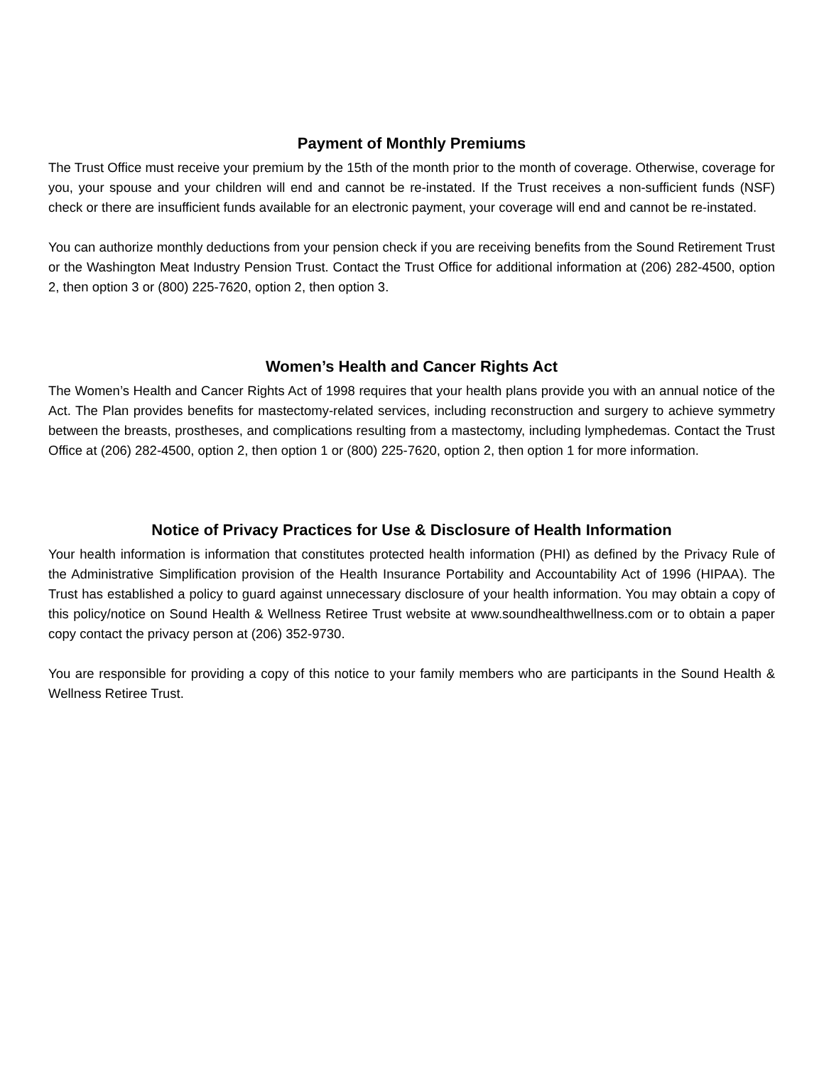Payment of Monthly Premiums
The Trust Office must receive your premium by the 15th of the month prior to the month of coverage. Otherwise, coverage for you, your spouse and your children will end and cannot be re-instated. If the Trust receives a non-sufficient funds (NSF) check or there are insufficient funds available for an electronic payment, your coverage will end and cannot be re-instated.
You can authorize monthly deductions from your pension check if you are receiving benefits from the Sound Retirement Trust or the Washington Meat Industry Pension Trust. Contact the Trust Office for additional information at (206) 282-4500, option 2, then option 3 or (800) 225-7620, option 2, then option 3.
Women’s Health and Cancer Rights Act
The Women’s Health and Cancer Rights Act of 1998 requires that your health plans provide you with an annual notice of the Act. The Plan provides benefits for mastectomy-related services, including reconstruction and surgery to achieve symmetry between the breasts, prostheses, and complications resulting from a mastectomy, including lymphedemas. Contact the Trust Office at (206) 282-4500, option 2, then option 1 or (800) 225-7620, option 2, then option 1 for more information.
Notice of Privacy Practices for Use & Disclosure of Health Information
Your health information is information that constitutes protected health information (PHI) as defined by the Privacy Rule of the Administrative Simplification provision of the Health Insurance Portability and Accountability Act of 1996 (HIPAA). The Trust has established a policy to guard against unnecessary disclosure of your health information. You may obtain a copy of this policy/notice on Sound Health & Wellness Retiree Trust website at www.soundhealthwellness.com or to obtain a paper copy contact the privacy person at (206) 352-9730.
You are responsible for providing a copy of this notice to your family members who are participants in the Sound Health & Wellness Retiree Trust.